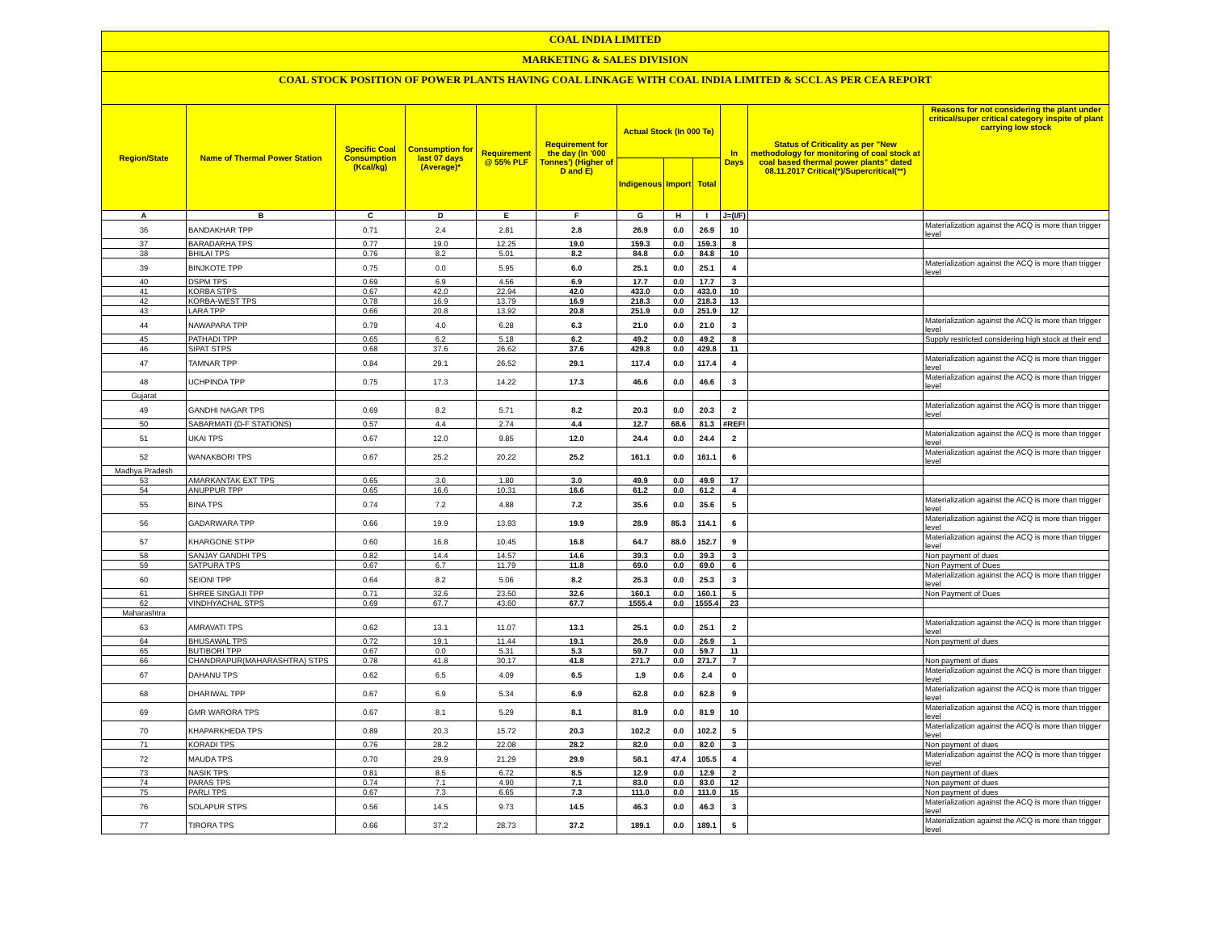COAL INDIA LIMITED
MARKETING & SALES DIVISION
COAL STOCK POSITION OF POWER PLANTS HAVING COAL LINKAGE WITH COAL INDIA LIMITED & SCCL AS PER CEA REPORT
| Region/State | Name of Thermal Power Station | Specific Coal Consumption (Kcal/kg) | Consumption for last 07 days (Average)* | Requirement @ 55% PLF | Requirement for the day (In '000 Tonnes') (Higher of D and E) | Actual Stock (In 000 Te) | | | In Days | Status of Criticality as per "New methodology for monitoring of coal stock at coal based thermal power plants" dated 08.11.2017 Critical(*)/Supercritical(**) | Reasons for not considering the plant under critical/super critical category inspite of plant carrying low stock |
| --- | --- | --- | --- | --- | --- | --- | --- | --- | --- | --- | --- |
| | | | | | | Indigenous | Import | Total | | | |
| A | B | C | D | E | F | G | H | I | J=(I/F) | | |
| 36 | BANDAKHAR TPP | 0.71 | 2.4 | 2.81 | 2.8 | 26.9 | 0.0 | 26.9 | 10 | | Materialization against the ACQ is more than trigger level |
| 37 | BARADARHA TPS | 0.77 | 19.0 | 12.25 | 19.0 | 159.3 | 0.0 | 159.3 | 8 | | |
| 38 | BHILAI TPS | 0.76 | 8.2 | 5.01 | 8.2 | 84.8 | 0.0 | 84.8 | 10 | | |
| 39 | BINJKOTE TPP | 0.75 | 0.0 | 5.95 | 6.0 | 25.1 | 0.0 | 25.1 | 4 | | Materialization against the ACQ is more than trigger level |
| 40 | DSPM TPS | 0.69 | 6.9 | 4.56 | 6.9 | 17.7 | 0.0 | 17.7 | 3 | | |
| 41 | KORBA STPS | 0.67 | 42.0 | 22.94 | 42.0 | 433.0 | 0.0 | 433.0 | 10 | | |
| 42 | KORBA-WEST TPS | 0.78 | 16.9 | 13.79 | 16.9 | 218.3 | 0.0 | 218.3 | 13 | | |
| 43 | LARA TPP | 0.66 | 20.8 | 13.92 | 20.8 | 251.9 | 0.0 | 251.9 | 12 | | |
| 44 | NAWAPARA TPP | 0.79 | 4.0 | 6.28 | 6.3 | 21.0 | 0.0 | 21.0 | 3 | | Materialization against the ACQ is more than trigger level |
| 45 | PATHADI TPP | 0.65 | 6.2 | 5.18 | 6.2 | 49.2 | 0.0 | 49.2 | 8 | | Supply restricted considering high stock at their end |
| 46 | SIPAT STPS | 0.68 | 37.6 | 26.62 | 37.6 | 429.8 | 0.0 | 429.8 | 11 | | |
| 47 | TAMNAR TPP | 0.84 | 29.1 | 26.52 | 29.1 | 117.4 | 0.0 | 117.4 | 4 | | Materialization against the ACQ is more than trigger level |
| 48 | UCHPINDA TPP | 0.75 | 17.3 | 14.22 | 17.3 | 46.6 | 0.0 | 46.6 | 3 | | Materialization against the ACQ is more than trigger level |
| Gujarat | | | | | | | | | | | |
| 49 | GANDHI NAGAR TPS | 0.69 | 8.2 | 5.71 | 8.2 | 20.3 | 0.0 | 20.3 | 2 | | Materialization against the ACQ is more than trigger level |
| 50 | SABARMATI (D-F STATIONS) | 0.57 | 4.4 | 2.74 | 4.4 | 12.7 | 68.6 | 81.3 | #REF! | | |
| 51 | UKAI TPS | 0.67 | 12.0 | 9.85 | 12.0 | 24.4 | 0.0 | 24.4 | 2 | | Materialization against the ACQ is more than trigger level |
| 52 | WANAKBORI TPS | 0.67 | 25.2 | 20.22 | 25.2 | 161.1 | 0.0 | 161.1 | 6 | | Materialization against the ACQ is more than trigger level |
| Madhya Pradesh | | | | | | | | | | | |
| 53 | AMARKANTAK EXT TPS | 0.65 | 3.0 | 1.80 | 3.0 | 49.9 | 0.0 | 49.9 | 17 | | |
| 54 | ANUPPUR TPP | 0.65 | 16.6 | 10.31 | 16.6 | 61.2 | 0.0 | 61.2 | 4 | | |
| 55 | BINA TPS | 0.74 | 7.2 | 4.88 | 7.2 | 35.6 | 0.0 | 35.6 | 5 | | Materialization against the ACQ is more than trigger level |
| 56 | GADARWARA TPP | 0.66 | 19.9 | 13.93 | 19.9 | 28.9 | 85.3 | 114.1 | 6 | | Materialization against the ACQ is more than trigger level |
| 57 | KHARGONE STPP | 0.60 | 16.8 | 10.45 | 16.8 | 64.7 | 88.0 | 152.7 | 9 | | Materialization against the ACQ is more than trigger level |
| 58 | SANJAY GANDHI TPS | 0.82 | 14.4 | 14.57 | 14.6 | 39.3 | 0.0 | 39.3 | 3 | | Non payment of dues |
| 59 | SATPURA TPS | 0.67 | 6.7 | 11.79 | 11.8 | 69.0 | 0.0 | 69.0 | 6 | | Non Payment of Dues |
| 60 | SEIONI TPP | 0.64 | 8.2 | 5.06 | 8.2 | 25.3 | 0.0 | 25.3 | 3 | | Materialization against the ACQ is more than trigger level |
| 61 | SHREE SINGAJI TPP | 0.71 | 32.6 | 23.50 | 32.6 | 160.1 | 0.0 | 160.1 | 5 | | Non Payment of Dues |
| 62 | VINDHYACHAL STPS | 0.69 | 67.7 | 43.60 | 67.7 | 1555.4 | 0.0 | 1555.4 | 23 | | |
| Maharashtra | | | | | | | | | | | |
| 63 | AMRAVATI TPS | 0.62 | 13.1 | 11.07 | 13.1 | 25.1 | 0.0 | 25.1 | 2 | | Materialization against the ACQ is more than trigger level |
| 64 | BHUSAWAL TPS | 0.72 | 19.1 | 11.44 | 19.1 | 26.9 | 0.0 | 26.9 | 1 | | Non payment of dues |
| 65 | BUTIBORI TPP | 0.67 | 0.0 | 5.31 | 5.3 | 59.7 | 0.0 | 59.7 | 11 | | |
| 66 | CHANDRAPUR(MAHARASHTRA) STPS | 0.78 | 41.8 | 30.17 | 41.8 | 271.7 | 0.0 | 271.7 | 7 | | Non payment of dues |
| 67 | DAHANU TPS | 0.62 | 6.5 | 4.09 | 6.5 | 1.9 | 0.6 | 2.4 | 0 | | Materialization against the ACQ is more than trigger level |
| 68 | DHARIWAL TPP | 0.67 | 6.9 | 5.34 | 6.9 | 62.8 | 0.0 | 62.8 | 9 | | Materialization against the ACQ is more than trigger level |
| 69 | GMR WARORA TPS | 0.67 | 8.1 | 5.29 | 8.1 | 81.9 | 0.0 | 81.9 | 10 | | Materialization against the ACQ is more than trigger level |
| 70 | KHAPARKHEDA TPS | 0.89 | 20.3 | 15.72 | 20.3 | 102.2 | 0.0 | 102.2 | 5 | | Materialization against the ACQ is more than trigger level |
| 71 | KORADI TPS | 0.76 | 28.2 | 22.08 | 28.2 | 82.0 | 0.0 | 82.0 | 3 | | Non payment of dues |
| 72 | MAUDA TPS | 0.70 | 29.9 | 21.29 | 29.9 | 58.1 | 47.4 | 105.5 | 4 | | Materialization against the ACQ is more than trigger level |
| 73 | NASIK TPS | 0.81 | 8.5 | 6.72 | 8.5 | 12.9 | 0.0 | 12.9 | 2 | | Non payment of dues |
| 74 | PARAS TPS | 0.74 | 7.1 | 4.90 | 7.1 | 83.0 | 0.0 | 83.0 | 12 | | Non payment of dues |
| 75 | PARLI TPS | 0.67 | 7.3 | 6.65 | 7.3 | 111.0 | 0.0 | 111.0 | 15 | | Non payment of dues |
| 76 | SOLAPUR STPS | 0.56 | 14.5 | 9.73 | 14.5 | 46.3 | 0.0 | 46.3 | 3 | | Materialization against the ACQ is more than trigger level |
| 77 | TIRORA TPS | 0.66 | 37.2 | 28.73 | 37.2 | 189.1 | 0.0 | 189.1 | 5 | | Materialization against the ACQ is more than trigger level |